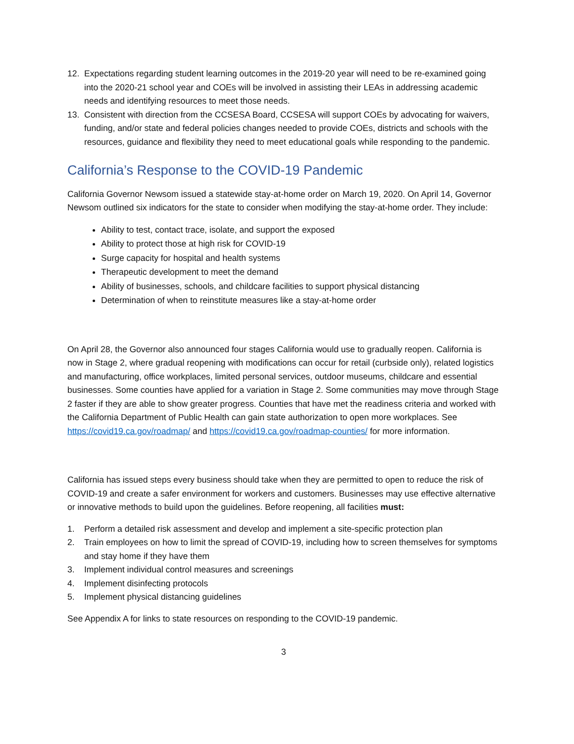12. Expectations regarding student learning outcomes in the 2019-20 year will need to be re-examined going into the 2020-21 school year and COEs will be involved in assisting their LEAs in addressing academic needs and identifying resources to meet those needs.
13. Consistent with direction from the CCSESA Board, CCSESA will support COEs by advocating for waivers, funding, and/or state and federal policies changes needed to provide COEs, districts and schools with the resources, guidance and flexibility they need to meet educational goals while responding to the pandemic.
California’s Response to the COVID-19 Pandemic
California Governor Newsom issued a statewide stay-at-home order on March 19, 2020. On April 14, Governor Newsom outlined six indicators for the state to consider when modifying the stay-at-home order. They include:
Ability to test, contact trace, isolate, and support the exposed
Ability to protect those at high risk for COVID-19
Surge capacity for hospital and health systems
Therapeutic development to meet the demand
Ability of businesses, schools, and childcare facilities to support physical distancing
Determination of when to reinstitute measures like a stay-at-home order
On April 28, the Governor also announced four stages California would use to gradually reopen. California is now in Stage 2, where gradual reopening with modifications can occur for retail (curbside only), related logistics and manufacturing, office workplaces, limited personal services, outdoor museums, childcare and essential businesses. Some counties have applied for a variation in Stage 2. Some communities may move through Stage 2 faster if they are able to show greater progress. Counties that have met the readiness criteria and worked with the California Department of Public Health can gain state authorization to open more workplaces. See https://covid19.ca.gov/roadmap/ and https://covid19.ca.gov/roadmap-counties/ for more information.
California has issued steps every business should take when they are permitted to open to reduce the risk of COVID-19 and create a safer environment for workers and customers. Businesses may use effective alternative or innovative methods to build upon the guidelines. Before reopening, all facilities must:
1. Perform a detailed risk assessment and develop and implement a site-specific protection plan
2. Train employees on how to limit the spread of COVID-19, including how to screen themselves for symptoms and stay home if they have them
3. Implement individual control measures and screenings
4. Implement disinfecting protocols
5. Implement physical distancing guidelines
See Appendix A for links to state resources on responding to the COVID-19 pandemic.
3